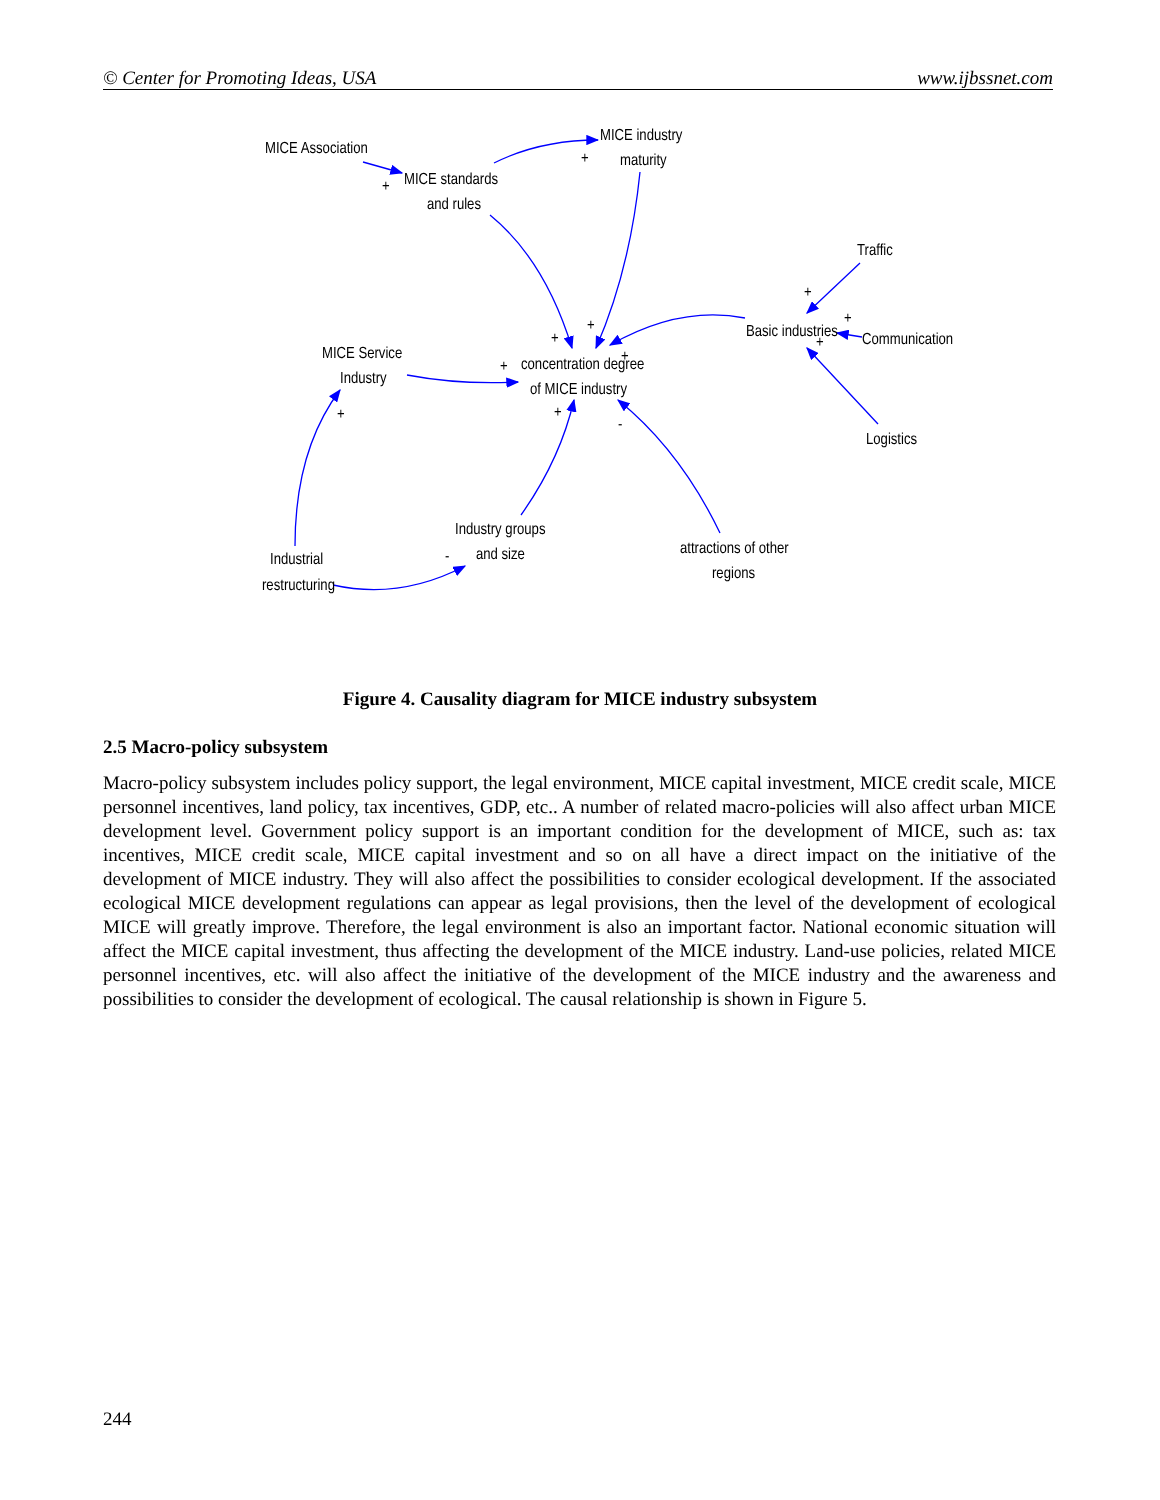© Center for Promoting Ideas, USA www.ijbssnet.com
MICE Association
MICE standards
and rules
MICE industry
maturity
Traffic
Basic industries
Communication
Logistics
MICE Service
Industry
concentration degree
of MICE industry
Industry groups
and size
Industrial
restructuring
attractions of other
regions
+
+
+
+
+
+
+
+
+
+
+
-
-
Figure 4. Causality diagram for MICE industry subsystem
2.5 Macro-policy subsystem
Macro-policy subsystem includes policy support, the legal environment, MICE capital investment, MICE credit scale, MICE personnel incentives, land policy, tax incentives, GDP, etc.. A number of related macro-policies will also affect urban MICE development level. Government policy support is an important condition for the development of MICE, such as: tax incentives, MICE credit scale, MICE capital investment and so on all have a direct impact on the initiative of the development of MICE industry. They will also affect the possibilities to consider ecological development. If the associated ecological MICE development regulations can appear as legal provisions, then the level of the development of ecological MICE will greatly improve. Therefore, the legal environment is also an important factor. National economic situation will affect the MICE capital investment, thus affecting the development of the MICE industry. Land-use policies, related MICE personnel incentives, etc. will also affect the initiative of the development of the MICE industry and the awareness and possibilities to consider the development of ecological. The causal relationship is shown in Figure 5.
244